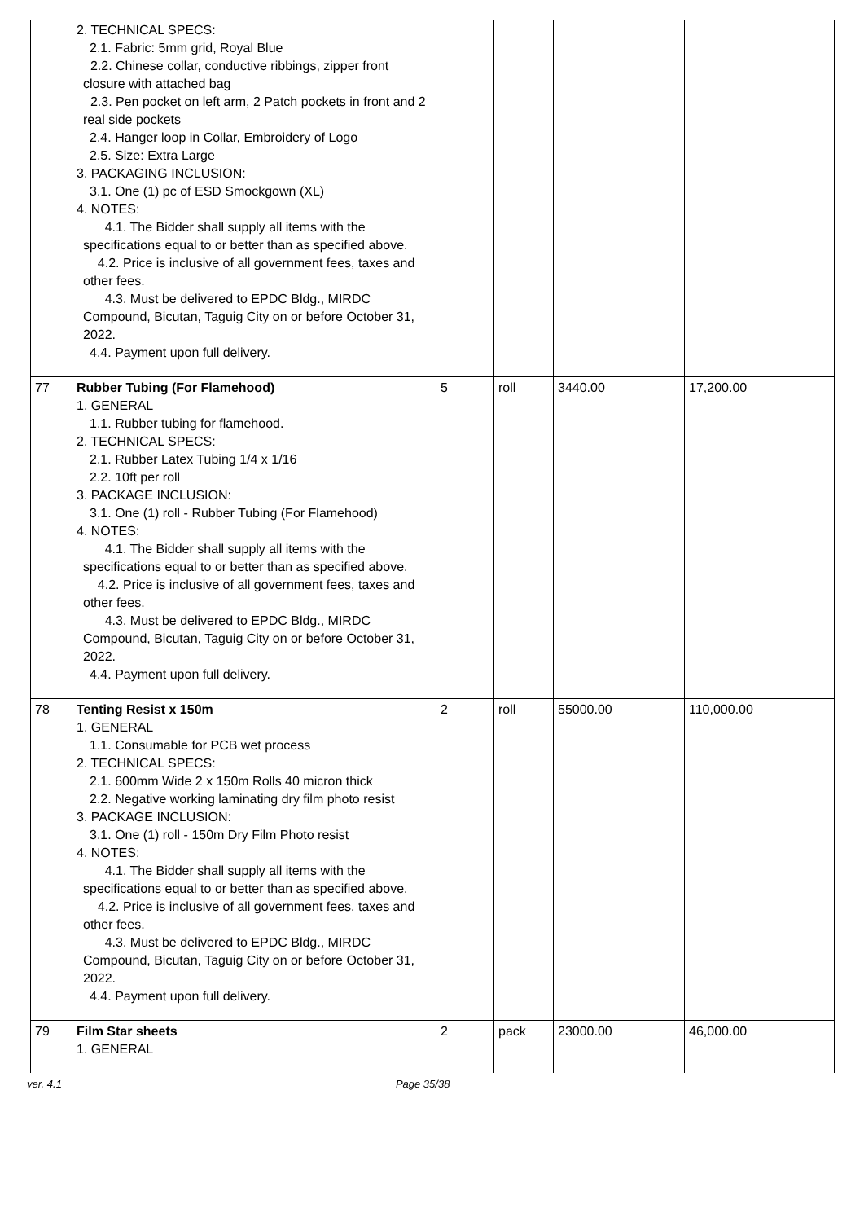| | 2. TECHNICAL SPECS: 2.1. Fabric: 5mm grid, Royal Blue 2.2. Chinese collar, conductive ribbings, zipper front closure with attached bag 2.3. Pen pocket on left arm, 2 Patch pockets in front and 2 real side pockets 2.4. Hanger loop in Collar, Embroidery of Logo 2.5. Size: Extra Large 3. PACKAGING INCLUSION: 3.1. One (1) pc of ESD Smockgown (XL) 4. NOTES: 4.1. The Bidder shall supply all items with the specifications equal to or better than as specified above. 4.2. Price is inclusive of all government fees, taxes and other fees. 4.3. Must be delivered to EPDC Bldg., MIRDC Compound, Bicutan, Taguig City on or before October 31, 2022. 4.4. Payment upon full delivery. | | | | |
| 77 | Rubber Tubing (For Flamehood) 1. GENERAL 1.1. Rubber tubing for flamehood. 2. TECHNICAL SPECS: 2.1. Rubber Latex Tubing 1/4 x 1/16 2.2. 10ft per roll 3. PACKAGE INCLUSION: 3.1. One (1) roll - Rubber Tubing (For Flamehood) 4. NOTES: 4.1. The Bidder shall supply all items with the specifications equal to or better than as specified above. 4.2. Price is inclusive of all government fees, taxes and other fees. 4.3. Must be delivered to EPDC Bldg., MIRDC Compound, Bicutan, Taguig City on or before October 31, 2022. 4.4. Payment upon full delivery. | 5 | roll | 3440.00 | 17,200.00 |
| 78 | Tenting Resist x 150m 1. GENERAL 1.1. Consumable for PCB wet process 2. TECHNICAL SPECS: 2.1. 600mm Wide 2 x 150m Rolls 40 micron thick 2.2. Negative working laminating dry film photo resist 3. PACKAGE INCLUSION: 3.1. One (1) roll - 150m Dry Film Photo resist 4. NOTES: 4.1. The Bidder shall supply all items with the specifications equal to or better than as specified above. 4.2. Price is inclusive of all government fees, taxes and other fees. 4.3. Must be delivered to EPDC Bldg., MIRDC Compound, Bicutan, Taguig City on or before October 31, 2022. 4.4. Payment upon full delivery. | 2 | roll | 55000.00 | 110,000.00 |
| 79 | Film Star sheets 1. GENERAL | 2 | pack | 23000.00 | 46,000.00 |
ver. 4.1 Page 35/38